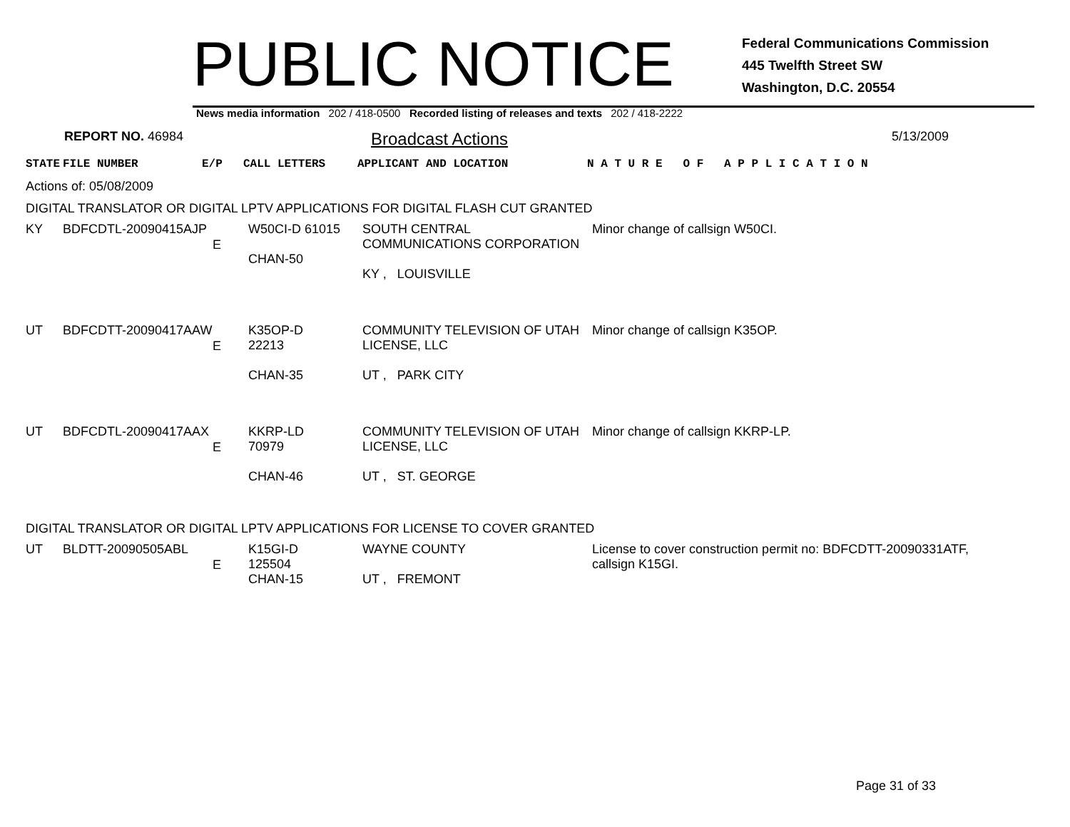PUBLIC NOTICE
Federal Communications Commission
445 Twelfth Street SW
Washington, D.C. 20554
News media information 202 / 418-0500 Recorded listing of releases and texts 202 / 418-2222
REPORT NO. 46984
Broadcast Actions
5/13/2009
| STATE | FILE NUMBER | E/P | CALL LETTERS | APPLICANT AND LOCATION | N A T U R E O F A P P L I C A T I O N |
Actions of: 05/08/2009
DIGITAL TRANSLATOR OR DIGITAL LPTV APPLICATIONS FOR DIGITAL FLASH CUT GRANTED
| KY | BDFCDTL-20090415AJP | E | W50CI-D 61015 CHAN-50 | SOUTH CENTRAL COMMUNICATIONS CORPORATION KY , LOUISVILLE | Minor change of callsign W50CI. |
| UT | BDFCDTT-20090417AAW | E | K35OP-D 22213 CHAN-35 | COMMUNITY TELEVISION OF UTAH LICENSE, LLC UT , PARK CITY | Minor change of callsign K35OP. |
| UT | BDFCDTL-20090417AAX | E | KKRP-LD 70979 CHAN-46 | COMMUNITY TELEVISION OF UTAH LICENSE, LLC UT , ST. GEORGE | Minor change of callsign KKRP-LP. |
DIGITAL TRANSLATOR OR DIGITAL LPTV APPLICATIONS FOR LICENSE TO COVER GRANTED
| UT | BLDTT-20090505ABL | E | K15GI-D 125504 CHAN-15 | WAYNE COUNTY UT , FREMONT | License to cover construction permit no: BDFCDTT-20090331ATF, callsign K15GI. |
Page 31 of 33